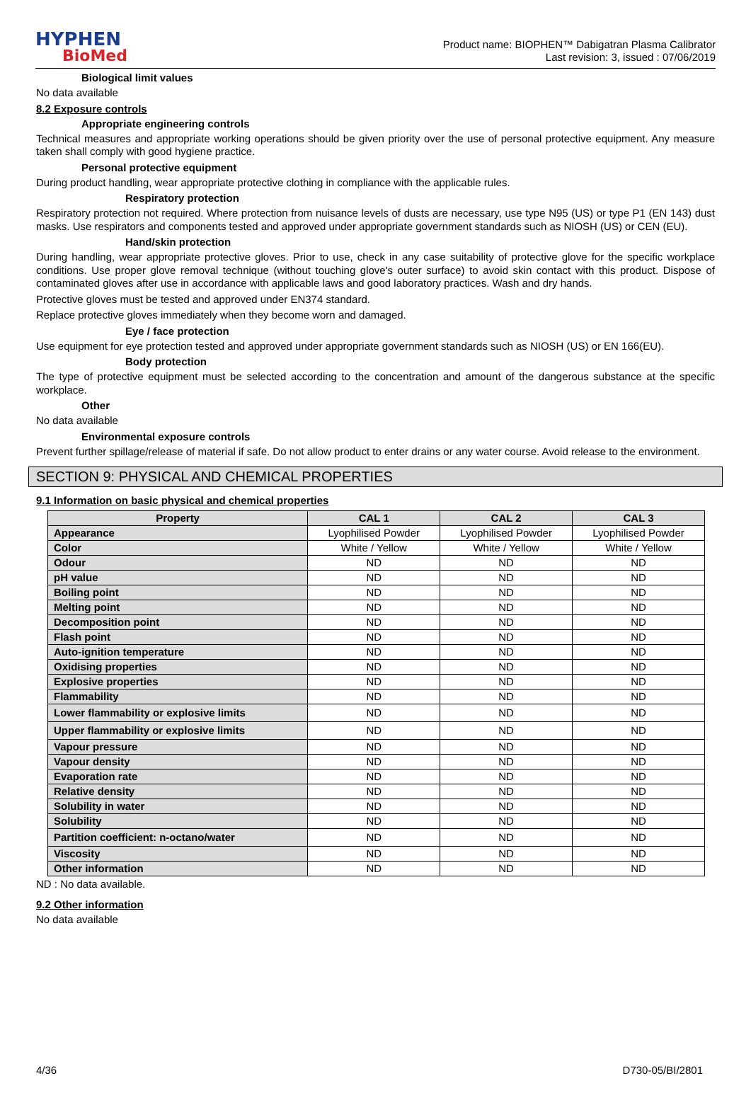HYPHEN
BioMed
Product name: BIOPHEN™ Dabigatran Plasma Calibrator
Last revision: 3, issued : 07/06/2019
Biological limit values
No data available
8.2 Exposure controls
Appropriate engineering controls
Technical measures and appropriate working operations should be given priority over the use of personal protective equipment. Any measure taken shall comply with good hygiene practice.
Personal protective equipment
During product handling, wear appropriate protective clothing in compliance with the applicable rules.
Respiratory protection
Respiratory protection not required. Where protection from nuisance levels of dusts are necessary, use type N95 (US) or type P1 (EN 143) dust masks. Use respirators and components tested and approved under appropriate government standards such as NIOSH (US) or CEN (EU).
Hand/skin protection
During handling, wear appropriate protective gloves. Prior to use, check in any case suitability of protective glove for the specific workplace conditions. Use proper glove removal technique (without touching glove's outer surface) to avoid skin contact with this product. Dispose of contaminated gloves after use in accordance with applicable laws and good laboratory practices. Wash and dry hands.
Protective gloves must be tested and approved under EN374 standard.
Replace protective gloves immediately when they become worn and damaged.
Eye / face protection
Use equipment for eye protection tested and approved under appropriate government standards such as NIOSH (US) or EN 166(EU).
Body protection
The type of protective equipment must be selected according to the concentration and amount of the dangerous substance at the specific workplace.
Other
No data available
Environmental exposure controls
Prevent further spillage/release of material if safe. Do not allow product to enter drains or any water course. Avoid release to the environment.
SECTION 9: PHYSICAL AND CHEMICAL PROPERTIES
9.1 Information on basic physical and chemical properties
| Property | CAL 1 | CAL 2 | CAL 3 |
| --- | --- | --- | --- |
| Appearance | Lyophilised Powder | Lyophilised Powder | Lyophilised Powder |
| Color | White / Yellow | White / Yellow | White / Yellow |
| Odour | ND | ND | ND |
| pH value | ND | ND | ND |
| Boiling point | ND | ND | ND |
| Melting point | ND | ND | ND |
| Decomposition point | ND | ND | ND |
| Flash point | ND | ND | ND |
| Auto-ignition temperature | ND | ND | ND |
| Oxidising properties | ND | ND | ND |
| Explosive properties | ND | ND | ND |
| Flammability | ND | ND | ND |
| Lower flammability or explosive limits | ND | ND | ND |
| Upper flammability or explosive limits | ND | ND | ND |
| Vapour pressure | ND | ND | ND |
| Vapour density | ND | ND | ND |
| Evaporation rate | ND | ND | ND |
| Relative density | ND | ND | ND |
| Solubility in water | ND | ND | ND |
| Solubility | ND | ND | ND |
| Partition coefficient: n-octano/water | ND | ND | ND |
| Viscosity | ND | ND | ND |
| Other information | ND | ND | ND |
ND : No data available.
9.2 Other information
No data available
4/36 D730-05/BI/2801